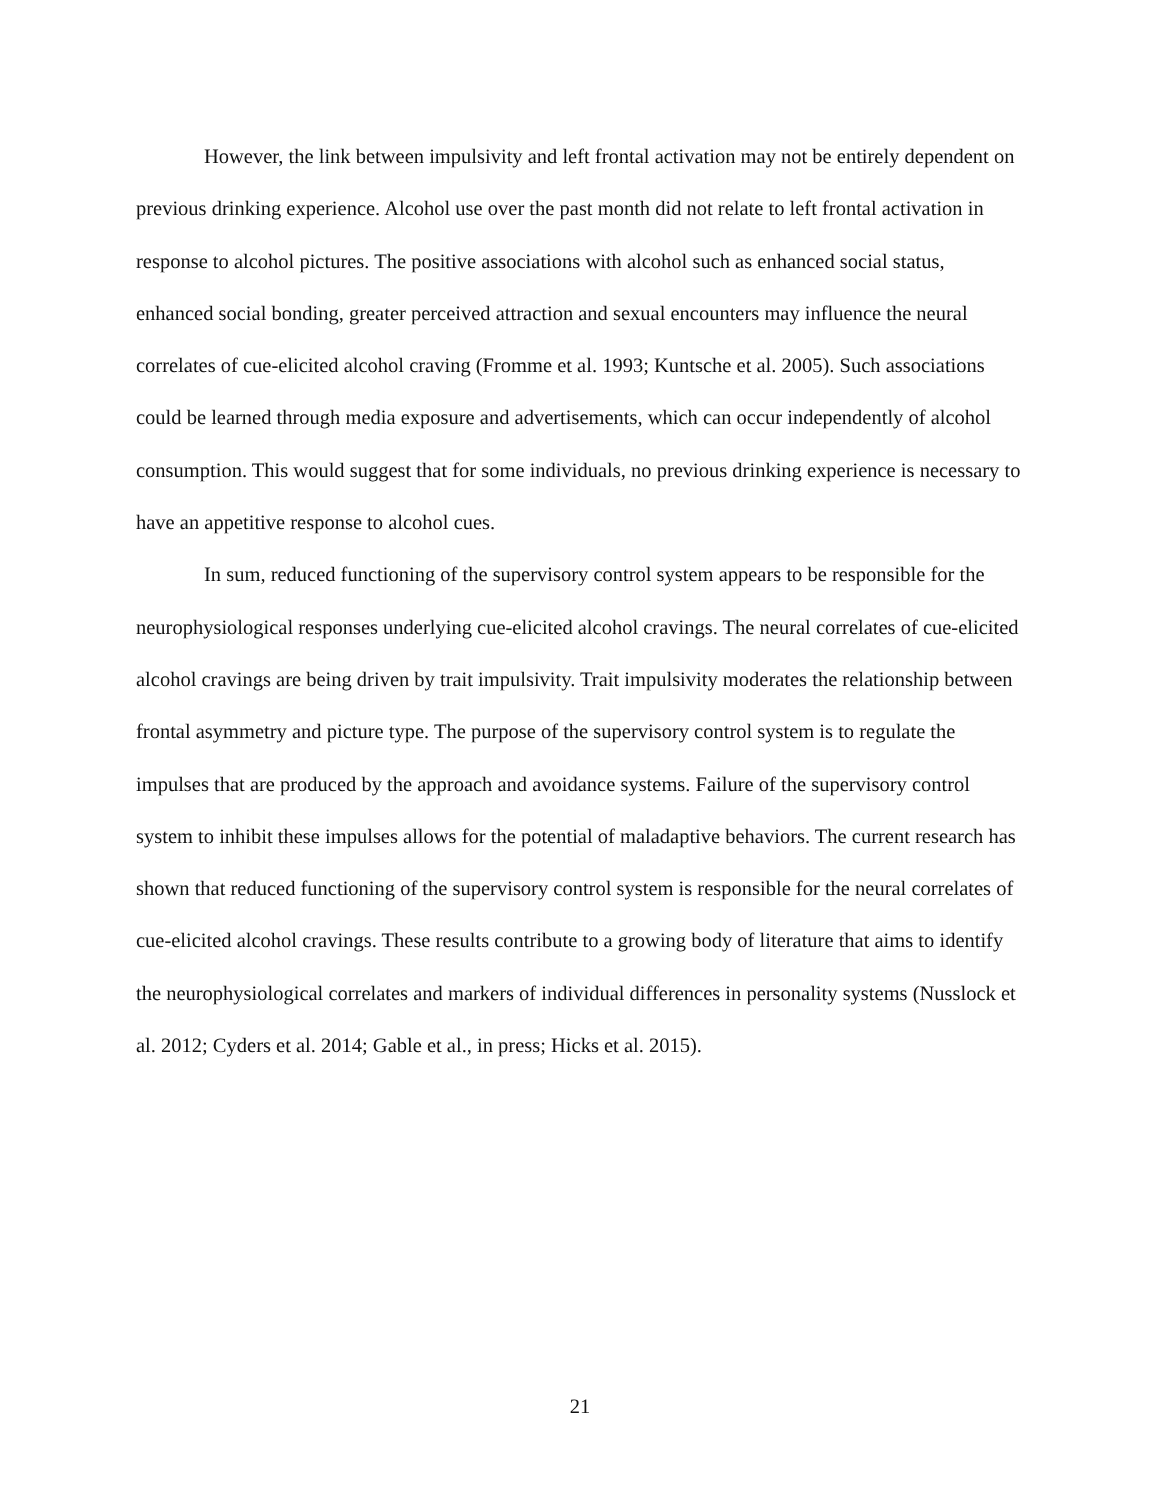However, the link between impulsivity and left frontal activation may not be entirely dependent on previous drinking experience. Alcohol use over the past month did not relate to left frontal activation in response to alcohol pictures. The positive associations with alcohol such as enhanced social status, enhanced social bonding, greater perceived attraction and sexual encounters may influence the neural correlates of cue-elicited alcohol craving (Fromme et al. 1993; Kuntsche et al. 2005). Such associations could be learned through media exposure and advertisements, which can occur independently of alcohol consumption. This would suggest that for some individuals, no previous drinking experience is necessary to have an appetitive response to alcohol cues.
In sum, reduced functioning of the supervisory control system appears to be responsible for the neurophysiological responses underlying cue-elicited alcohol cravings. The neural correlates of cue-elicited alcohol cravings are being driven by trait impulsivity. Trait impulsivity moderates the relationship between frontal asymmetry and picture type. The purpose of the supervisory control system is to regulate the impulses that are produced by the approach and avoidance systems. Failure of the supervisory control system to inhibit these impulses allows for the potential of maladaptive behaviors. The current research has shown that reduced functioning of the supervisory control system is responsible for the neural correlates of cue-elicited alcohol cravings. These results contribute to a growing body of literature that aims to identify the neurophysiological correlates and markers of individual differences in personality systems (Nusslock et al. 2012; Cyders et al. 2014; Gable et al., in press; Hicks et al. 2015).
21